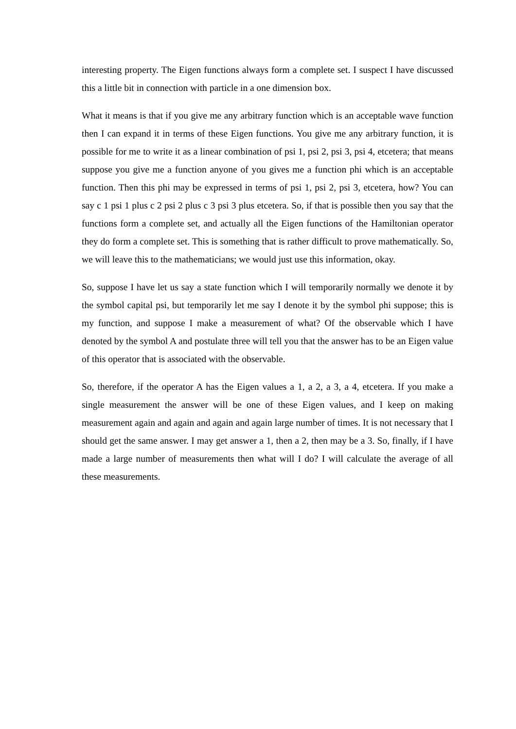interesting property. The Eigen functions always form a complete set. I suspect I have discussed this a little bit in connection with particle in a one dimension box.
What it means is that if you give me any arbitrary function which is an acceptable wave function then I can expand it in terms of these Eigen functions. You give me any arbitrary function, it is possible for me to write it as a linear combination of psi 1, psi 2, psi 3, psi 4, etcetera; that means suppose you give me a function anyone of you gives me a function phi which is an acceptable function. Then this phi may be expressed in terms of psi 1, psi 2, psi 3, etcetera, how? You can say c 1 psi 1 plus c 2 psi 2 plus c 3 psi 3 plus etcetera. So, if that is possible then you say that the functions form a complete set, and actually all the Eigen functions of the Hamiltonian operator they do form a complete set. This is something that is rather difficult to prove mathematically. So, we will leave this to the mathematicians; we would just use this information, okay.
So, suppose I have let us say a state function which I will temporarily normally we denote it by the symbol capital psi, but temporarily let me say I denote it by the symbol phi suppose; this is my function, and suppose I make a measurement of what? Of the observable which I have denoted by the symbol A and postulate three will tell you that the answer has to be an Eigen value of this operator that is associated with the observable.
So, therefore, if the operator A has the Eigen values a 1, a 2, a 3, a 4, etcetera. If you make a single measurement the answer will be one of these Eigen values, and I keep on making measurement again and again and again and again large number of times. It is not necessary that I should get the same answer. I may get answer a 1, then a 2, then may be a 3. So, finally, if I have made a large number of measurements then what will I do? I will calculate the average of all these measurements.